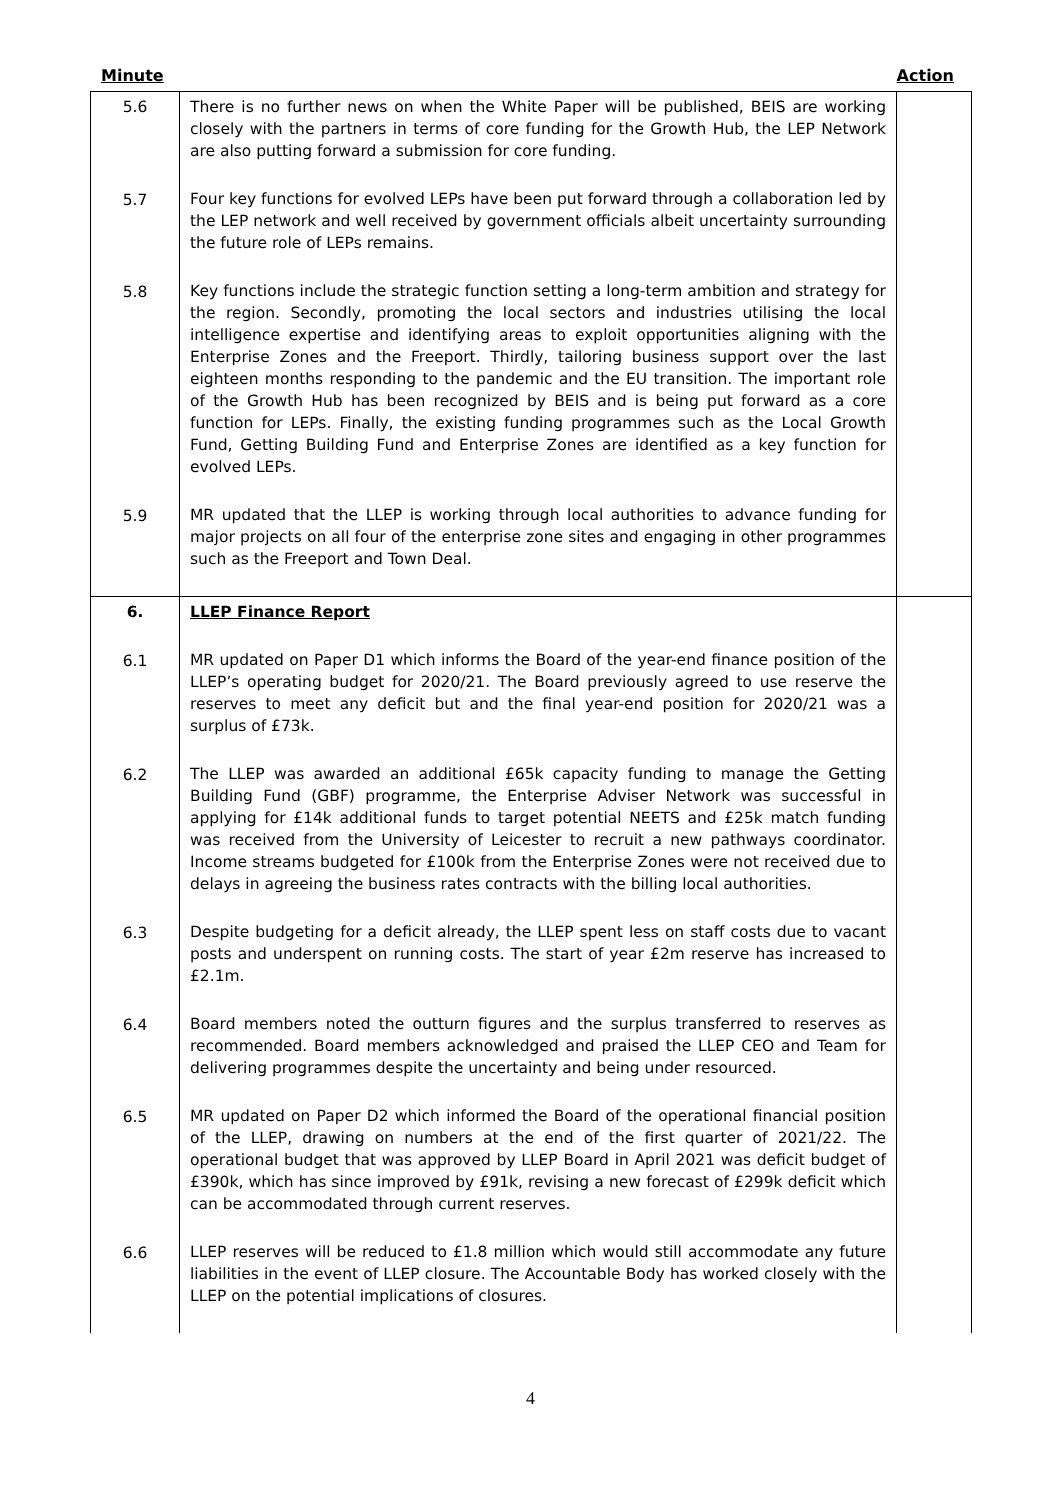Minute Action
| 5.6 | There is no further news on when the White Paper will be published, BEIS are working closely with the partners in terms of core funding for the Growth Hub, the LEP Network are also putting forward a submission for core funding. | |
| 5.7 | Four key functions for evolved LEPs have been put forward through a collaboration led by the LEP network and well received by government officials albeit uncertainty surrounding the future role of LEPs remains. | |
| 5.8 | Key functions include the strategic function setting a long-term ambition and strategy for the region. Secondly, promoting the local sectors and industries utilising the local intelligence expertise and identifying areas to exploit opportunities aligning with the Enterprise Zones and the Freeport. Thirdly, tailoring business support over the last eighteen months responding to the pandemic and the EU transition. The important role of the Growth Hub has been recognized by BEIS and is being put forward as a core function for LEPs. Finally, the existing funding programmes such as the Local Growth Fund, Getting Building Fund and Enterprise Zones are identified as a key function for evolved LEPs. | |
| 5.9 | MR updated that the LLEP is working through local authorities to advance funding for major projects on all four of the enterprise zone sites and engaging in other programmes such as the Freeport and Town Deal. | |
| 6. | LLEP Finance Report | |
| 6.1 | MR updated on Paper D1 which informs the Board of the year-end finance position of the LLEP’s operating budget for 2020/21. The Board previously agreed to use reserve the reserves to meet any deficit but and the final year-end position for 2020/21 was a surplus of £73k. | |
| 6.2 | The LLEP was awarded an additional £65k capacity funding to manage the Getting Building Fund (GBF) programme, the Enterprise Adviser Network was successful in applying for £14k additional funds to target potential NEETS and £25k match funding was received from the University of Leicester to recruit a new pathways coordinator. Income streams budgeted for £100k from the Enterprise Zones were not received due to delays in agreeing the business rates contracts with the billing local authorities. | |
| 6.3 | Despite budgeting for a deficit already, the LLEP spent less on staff costs due to vacant posts and underspent on running costs. The start of year £2m reserve has increased to £2.1m. | |
| 6.4 | Board members noted the outturn figures and the surplus transferred to reserves as recommended. Board members acknowledged and praised the LLEP CEO and Team for delivering programmes despite the uncertainty and being under resourced. | |
| 6.5 | MR updated on Paper D2 which informed the Board of the operational financial position of the LLEP, drawing on numbers at the end of the first quarter of 2021/22. The operational budget that was approved by LLEP Board in April 2021 was deficit budget of £390k, which has since improved by £91k, revising a new forecast of £299k deficit which can be accommodated through current reserves. | |
| 6.6 | LLEP reserves will be reduced to £1.8 million which would still accommodate any future liabilities in the event of LLEP closure. The Accountable Body has worked closely with the LLEP on the potential implications of closures. | |
4